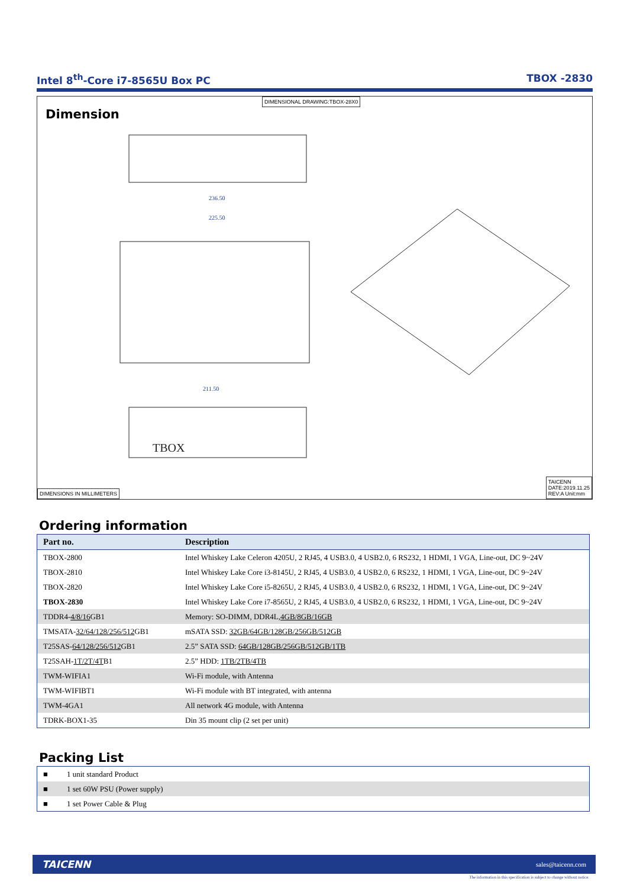Intel 8<sup>th</sup>-Core i7-8565U Box PC TBOX -2830
Dimension
DIMENSIONAL DRAWING:TBOX-28X0
236.50
225.50
211.50
TBOX
DIMENSIONS IN MILLIMETERS
TAICENN
DATE:2019.11.25
REV:A Unit:mm
Ordering information
| Part no. | Description |
| --- | --- |
| TBOX-2800 | Intel Whiskey Lake Celeron 4205U, 2 RJ45, 4 USB3.0, 4 USB2.0, 6 RS232, 1 HDMI, 1 VGA, Line-out, DC 9~24V |
| TBOX-2810 | Intel Whiskey Lake Core i3-8145U, 2 RJ45, 4 USB3.0, 4 USB2.0, 6 RS232, 1 HDMI, 1 VGA, Line-out, DC 9~24V |
| TBOX-2820 | Intel Whiskey Lake Core i5-8265U, 2 RJ45, 4 USB3.0, 4 USB2.0, 6 RS232, 1 HDMI, 1 VGA, Line-out, DC 9~24V |
| TBOX-2830 | Intel Whiskey Lake Core i7-8565U, 2 RJ45, 4 USB3.0, 4 USB2.0, 6 RS232, 1 HDMI, 1 VGA, Line-out, DC 9~24V |
| TDDR4- 4/8/16 GB1 | Memory: SO-DIMM, DDR4L, 4GB/8GB/16GB |
| TMSATA- 32/64/128/256/512 GB1 | mSATA SSD: 32GB/64GB/128GB/256GB/512GB |
| T25SAS- 64/128/256/512 GB1 | 2.5” SATA SSD: 64GB/128GB/256GB/512GB/1TB |
| T25SAH- 1T/2T/4T B1 | 2.5” HDD: 1TB/2TB/4TB |
| TWM-WIFIA1 | Wi-Fi module, with Antenna |
| TWM-WIFIBT1 | Wi-Fi module with BT integrated, with antenna |
| TWM-4GA1 | All network 4G module, with Antenna |
| TDRK-BOX1-35 | Din 35 mount clip (2 set per unit) |
Packing List
| ■ | 1 unit standard Product |
| ■ | 1 set 60W PSU (Power supply) |
| ■ | 1 set Power Cable & Plug |
TAICENN sales@taicenn.com
The information in this specification is subject to change without notice.